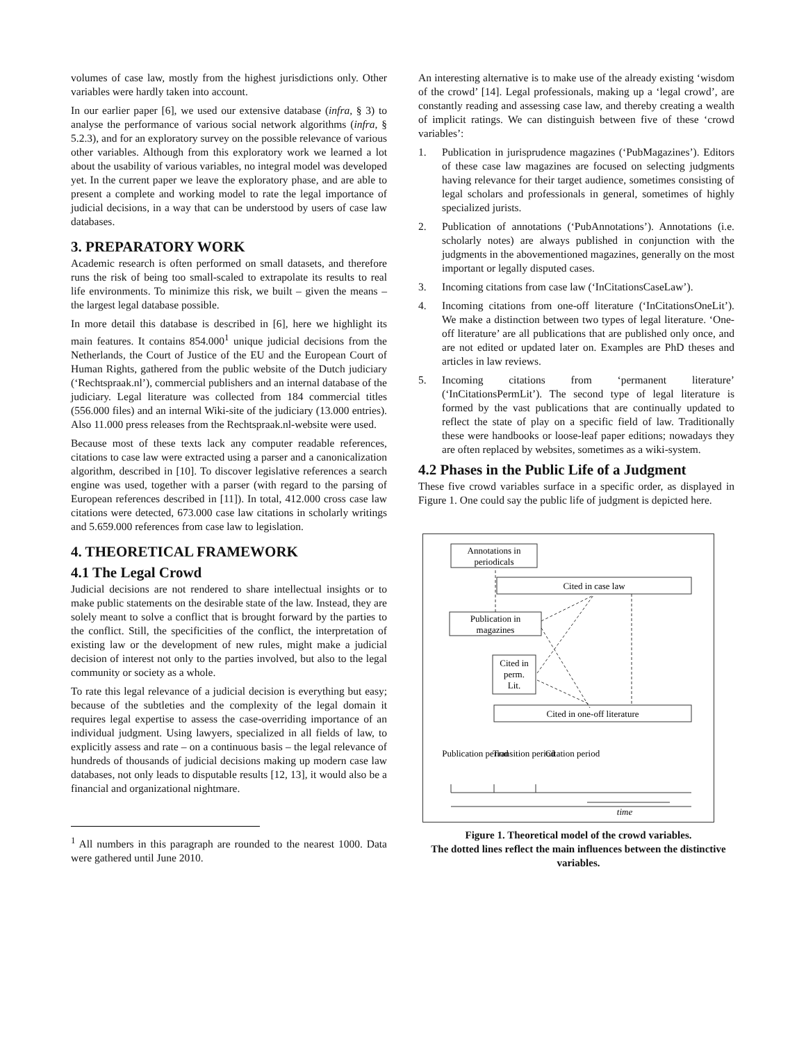volumes of case law, mostly from the highest jurisdictions only. Other variables were hardly taken into account.
In our earlier paper [6], we used our extensive database (infra, § 3) to analyse the performance of various social network algorithms (infra, § 5.2.3), and for an exploratory survey on the possible relevance of various other variables. Although from this exploratory work we learned a lot about the usability of various variables, no integral model was developed yet. In the current paper we leave the exploratory phase, and are able to present a complete and working model to rate the legal importance of judicial decisions, in a way that can be understood by users of case law databases.
3. PREPARATORY WORK
Academic research is often performed on small datasets, and therefore runs the risk of being too small-scaled to extrapolate its results to real life environments. To minimize this risk, we built – given the means – the largest legal database possible.
In more detail this database is described in [6], here we highlight its main features. It contains 854.000<sup>1</sup> unique judicial decisions from the Netherlands, the Court of Justice of the EU and the European Court of Human Rights, gathered from the public website of the Dutch judiciary (‘Rechtspraak.nl’), commercial publishers and an internal database of the judiciary. Legal literature was collected from 184 commercial titles (556.000 files) and an internal Wiki-site of the judiciary (13.000 entries). Also 11.000 press releases from the Rechtspraak.nl-website were used.
Because most of these texts lack any computer readable references, citations to case law were extracted using a parser and a canonicalization algorithm, described in [10]. To discover legislative references a search engine was used, together with a parser (with regard to the parsing of European references described in [11]). In total, 412.000 cross case law citations were detected, 673.000 case law citations in scholarly writings and 5.659.000 references from case law to legislation.
4. THEORETICAL FRAMEWORK
4.1 The Legal Crowd
Judicial decisions are not rendered to share intellectual insights or to make public statements on the desirable state of the law. Instead, they are solely meant to solve a conflict that is brought forward by the parties to the conflict. Still, the specificities of the conflict, the interpretation of existing law or the development of new rules, might make a judicial decision of interest not only to the parties involved, but also to the legal community or society as a whole.
To rate this legal relevance of a judicial decision is everything but easy; because of the subtleties and the complexity of the legal domain it requires legal expertise to assess the case-overriding importance of an individual judgment. Using lawyers, specialized in all fields of law, to explicitly assess and rate – on a continuous basis – the legal relevance of hundreds of thousands of judicial decisions making up modern case law databases, not only leads to disputable results [12, 13], it would also be a financial and organizational nightmare.
<sup>1</sup> All numbers in this paragraph are rounded to the nearest 1000. Data were gathered until June 2010.
An interesting alternative is to make use of the already existing ‘wisdom of the crowd’ [14]. Legal professionals, making up a ‘legal crowd’, are constantly reading and assessing case law, and thereby creating a wealth of implicit ratings. We can distinguish between five of these ‘crowd variables’:
1. Publication in jurisprudence magazines (‘PubMagazines’). Editors of these case law magazines are focused on selecting judgments having relevance for their target audience, sometimes consisting of legal scholars and professionals in general, sometimes of highly specialized jurists.
2. Publication of annotations (‘PubAnnotations’). Annotations (i.e. scholarly notes) are always published in conjunction with the judgments in the abovementioned magazines, generally on the most important or legally disputed cases.
3. Incoming citations from case law (‘InCitationsCaseLaw’).
4. Incoming citations from one-off literature (‘InCitationsOneLit’). We make a distinction between two types of legal literature. ‘One-off literature’ are all publications that are published only once, and are not edited or updated later on. Examples are PhD theses and articles in law reviews.
5. Incoming citations from ‘permanent literature’ (‘InCitationsPermLit’). The second type of legal literature is formed by the vast publications that are continually updated to reflect the state of play on a specific field of law. Traditionally these were handbooks or loose-leaf paper editions; nowadays they are often replaced by websites, sometimes as a wiki-system.
4.2 Phases in the Public Life of a Judgment
These five crowd variables surface in a specific order, as displayed in Figure 1. One could say the public life of judgment is depicted here.
Annotations in
periodicals
Cited in case law
Publication in
magazines
Cited in
perm.
Lit.
Cited in one-off literature
Publication period
Transition period
Citation period
time
Figure 1. Theoretical model of the crowd variables.
The dotted lines reflect the main influences between the distinctive variables.